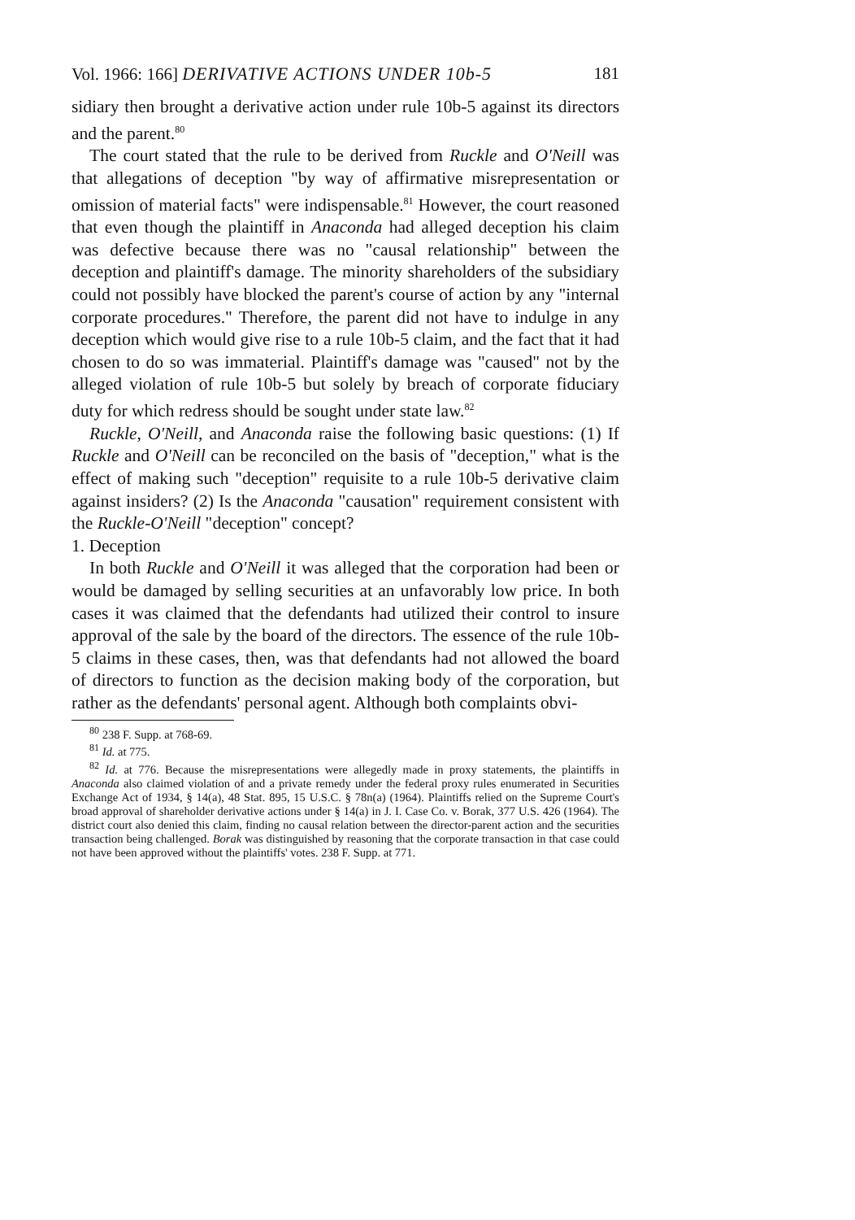Vol. 1966: 166] DERIVATIVE ACTIONS UNDER 10b-5 181
sidiary then brought a derivative action under rule 10b-5 against its directors and the parent.<sup>80</sup>
The court stated that the rule to be derived from Ruckle and O'Neill was that allegations of deception "by way of affirmative misrepresentation or omission of material facts" were indispensable.<sup>81</sup> However, the court reasoned that even though the plaintiff in Anaconda had alleged deception his claim was defective because there was no "causal relationship" between the deception and plaintiff's damage. The minority shareholders of the subsidiary could not possibly have blocked the parent's course of action by any "internal corporate procedures." Therefore, the parent did not have to indulge in any deception which would give rise to a rule 10b-5 claim, and the fact that it had chosen to do so was immaterial. Plaintiff's damage was "caused" not by the alleged violation of rule 10b-5 but solely by breach of corporate fiduciary duty for which redress should be sought under state law.<sup>82</sup>
Ruckle, O'Neill, and Anaconda raise the following basic questions: (1) If Ruckle and O'Neill can be reconciled on the basis of "deception," what is the effect of making such "deception" requisite to a rule 10b-5 derivative claim against insiders? (2) Is the Anaconda "causation" requirement consistent with the Ruckle-O'Neill "deception" concept?
1. Deception
In both Ruckle and O'Neill it was alleged that the corporation had been or would be damaged by selling securities at an unfavorably low price. In both cases it was claimed that the defendants had utilized their control to insure approval of the sale by the board of the directors. The essence of the rule 10b-5 claims in these cases, then, was that defendants had not allowed the board of directors to function as the decision making body of the corporation, but rather as the defendants' personal agent. Although both complaints obvi-
<sup>80</sup> 238 F. Supp. at 768-69.
<sup>81</sup> Id. at 775.
<sup>82</sup> Id. at 776. Because the misrepresentations were allegedly made in proxy statements, the plaintiffs in Anaconda also claimed violation of and a private remedy under the federal proxy rules enumerated in Securities Exchange Act of 1934, § 14(a), 48 Stat. 895, 15 U.S.C. § 78n(a) (1964). Plaintiffs relied on the Supreme Court's broad approval of shareholder derivative actions under § 14(a) in J. I. Case Co. v. Borak, 377 U.S. 426 (1964). The district court also denied this claim, finding no causal relation between the director-parent action and the securities transaction being challenged. Borak was distinguished by reasoning that the corporate transaction in that case could not have been approved without the plaintiffs' votes. 238 F. Supp. at 771.